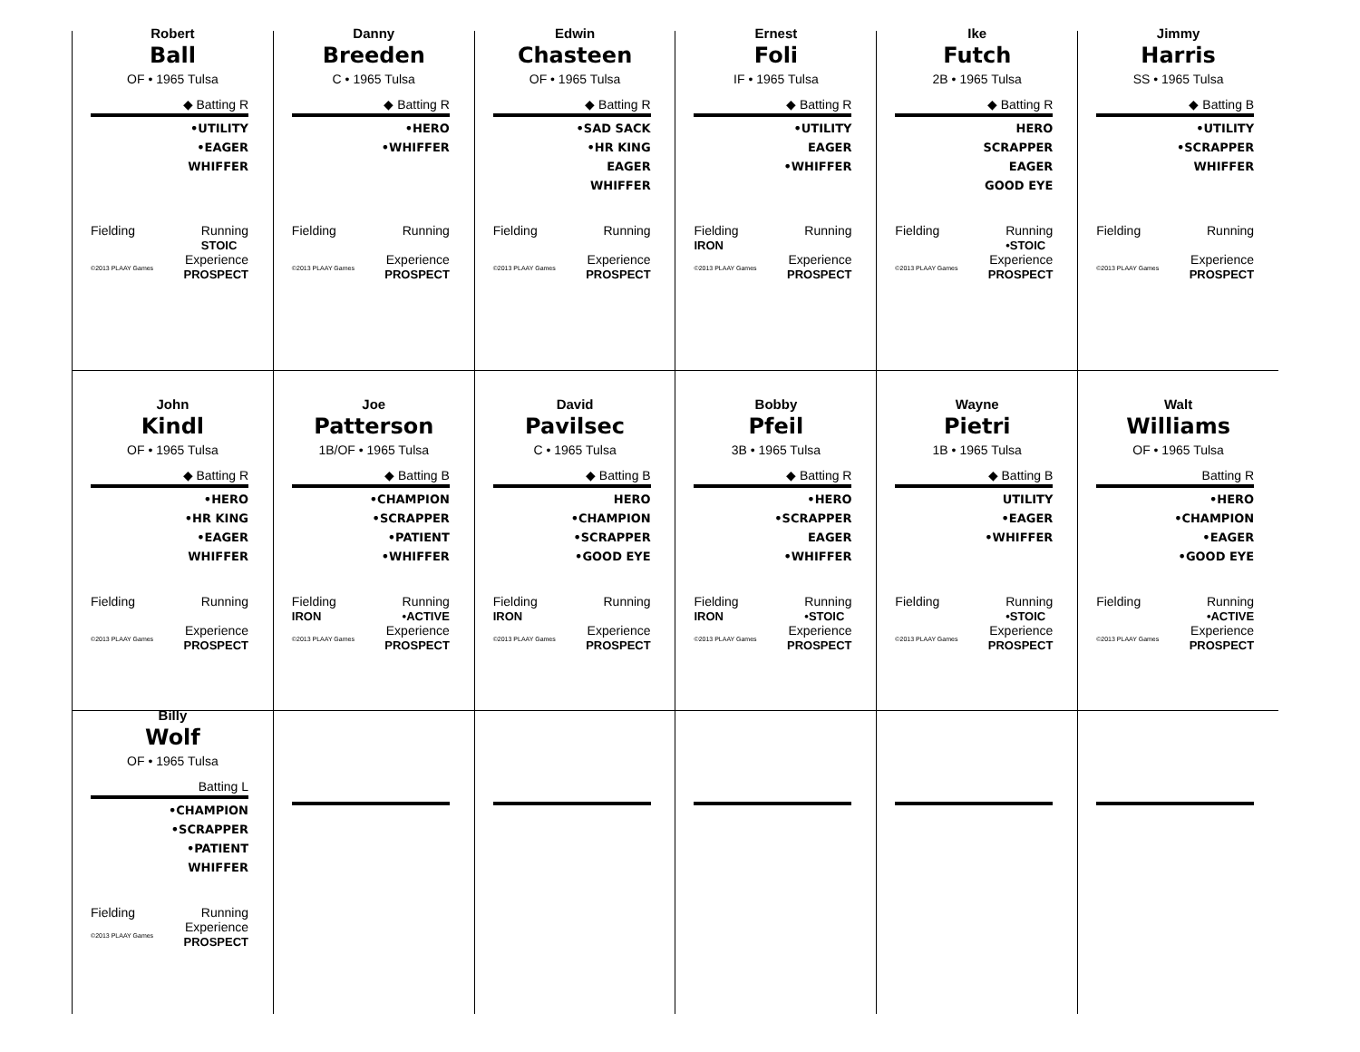Robert
Ball
OF • 1965 Tulsa
◆ Batting R
•UTILITY
•EAGER
WHIFFER
Fielding Running
STOIC
©2013 PLAAY Games Experience
PROSPECT
Danny
Breeden
C • 1965 Tulsa
◆ Batting R
•HERO
•WHIFFER
Fielding Running
©2013 PLAAY Games Experience
PROSPECT
Edwin
Chasteen
OF • 1965 Tulsa
◆ Batting R
•SAD SACK
•HR KING
EAGER
WHIFFER
Fielding Running
©2013 PLAAY Games Experience
PROSPECT
Ernest
Foli
IF • 1965 Tulsa
◆ Batting R
•UTILITY
EAGER
•WHIFFER
Fielding
IRON Running
©2013 PLAAY Games Experience
PROSPECT
Ike
Futch
2B • 1965 Tulsa
◆ Batting R
HERO
SCRAPPER
EAGER
GOOD EYE
Fielding Running
•STOIC
©2013 PLAAY Games Experience
PROSPECT
Jimmy
Harris
SS • 1965 Tulsa
◆ Batting B
•UTILITY
•SCRAPPER
WHIFFER
Fielding Running
©2013 PLAAY Games Experience
PROSPECT
John
Kindl
OF • 1965 Tulsa
◆ Batting R
•HERO
•HR KING
•EAGER
WHIFFER
Fielding Running
©2013 PLAAY Games Experience
PROSPECT
Joe
Patterson
1B/OF • 1965 Tulsa
◆ Batting B
•CHAMPION
•SCRAPPER
•PATIENT
•WHIFFER
Fielding
IRON Running
•ACTIVE
©2013 PLAAY Games Experience
PROSPECT
David
Pavilsec
C • 1965 Tulsa
◆ Batting B
HERO
•CHAMPION
•SCRAPPER
•GOOD EYE
Fielding
IRON Running
©2013 PLAAY Games Experience
PROSPECT
Bobby
Pfeil
3B • 1965 Tulsa
◆ Batting R
•HERO
•SCRAPPER
EAGER
•WHIFFER
Fielding
IRON Running
•STOIC
©2013 PLAAY Games Experience
PROSPECT
Wayne
Pietri
1B • 1965 Tulsa
◆ Batting B
UTILITY
•EAGER
•WHIFFER
Fielding Running
•STOIC
©2013 PLAAY Games Experience
PROSPECT
Walt
Williams
OF • 1965 Tulsa
Batting R
•HERO
•CHAMPION
•EAGER
•GOOD EYE
Fielding Running
•ACTIVE
©2013 PLAAY Games Experience
PROSPECT
Billy
Wolf
OF • 1965 Tulsa
Batting L
•CHAMPION
•SCRAPPER
•PATIENT
WHIFFER
Fielding Running
©2013 PLAAY Games Experience
PROSPECT